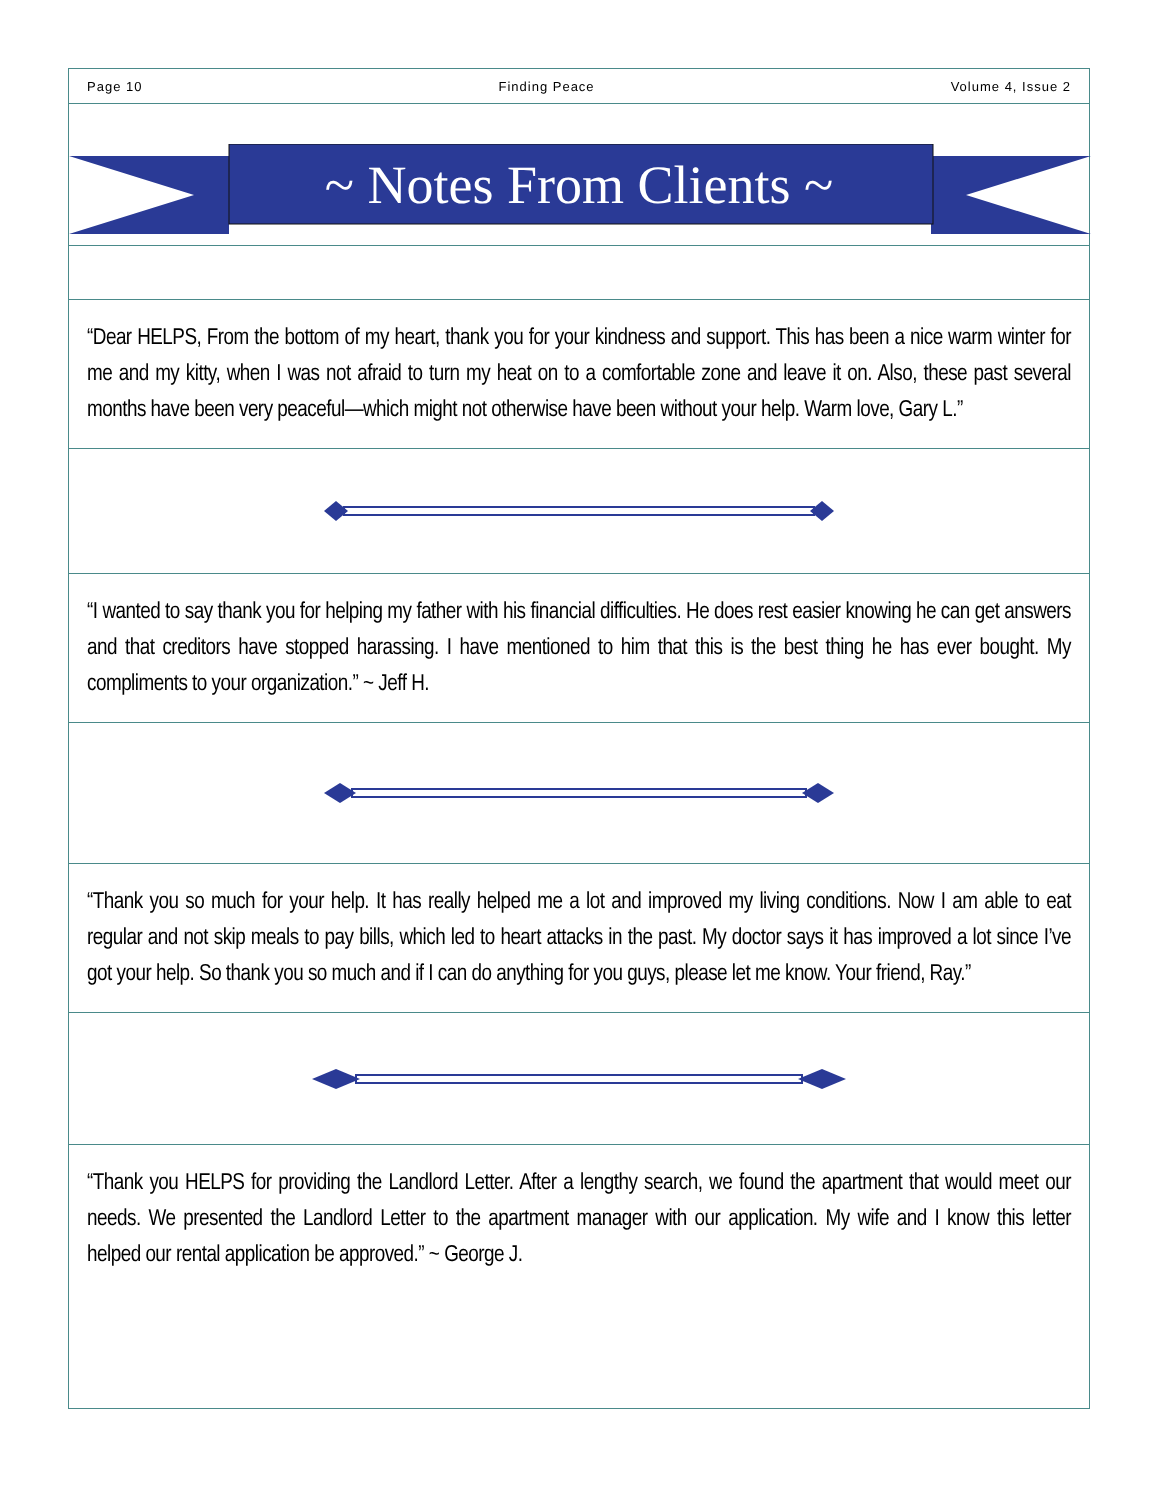Page 10 Finding Peace Volume 4, Issue 2
~ Notes From Clients ~
“Dear HELPS, From the bottom of my heart, thank you for your kindness and support. This has been a nice warm winter for me and my kitty, when I was not afraid to turn my heat on to a comfortable zone and leave it on. Also, these past several months have been very peaceful—which might not otherwise have been without your help. Warm love, Gary L.”
“I wanted to say thank you for helping my father with his financial difficulties. He does rest easier knowing he can get answers and that creditors have stopped harassing. I have mentioned to him that this is the best thing he has ever bought. My compliments to your organization.” ~ Jeff H.
“Thank you so much for your help. It has really helped me a lot and improved my living conditions. Now I am able to eat regular and not skip meals to pay bills, which led to heart attacks in the past. My doctor says it has improved a lot since I’ve got your help. So thank you so much and if I can do anything for you guys, please let me know. Your friend, Ray.”
“Thank you HELPS for providing the Landlord Letter. After a lengthy search, we found the apartment that would meet our needs. We presented the Landlord Letter to the apartment manager with our application. My wife and I know this letter helped our rental application be approved.” ~ George J.